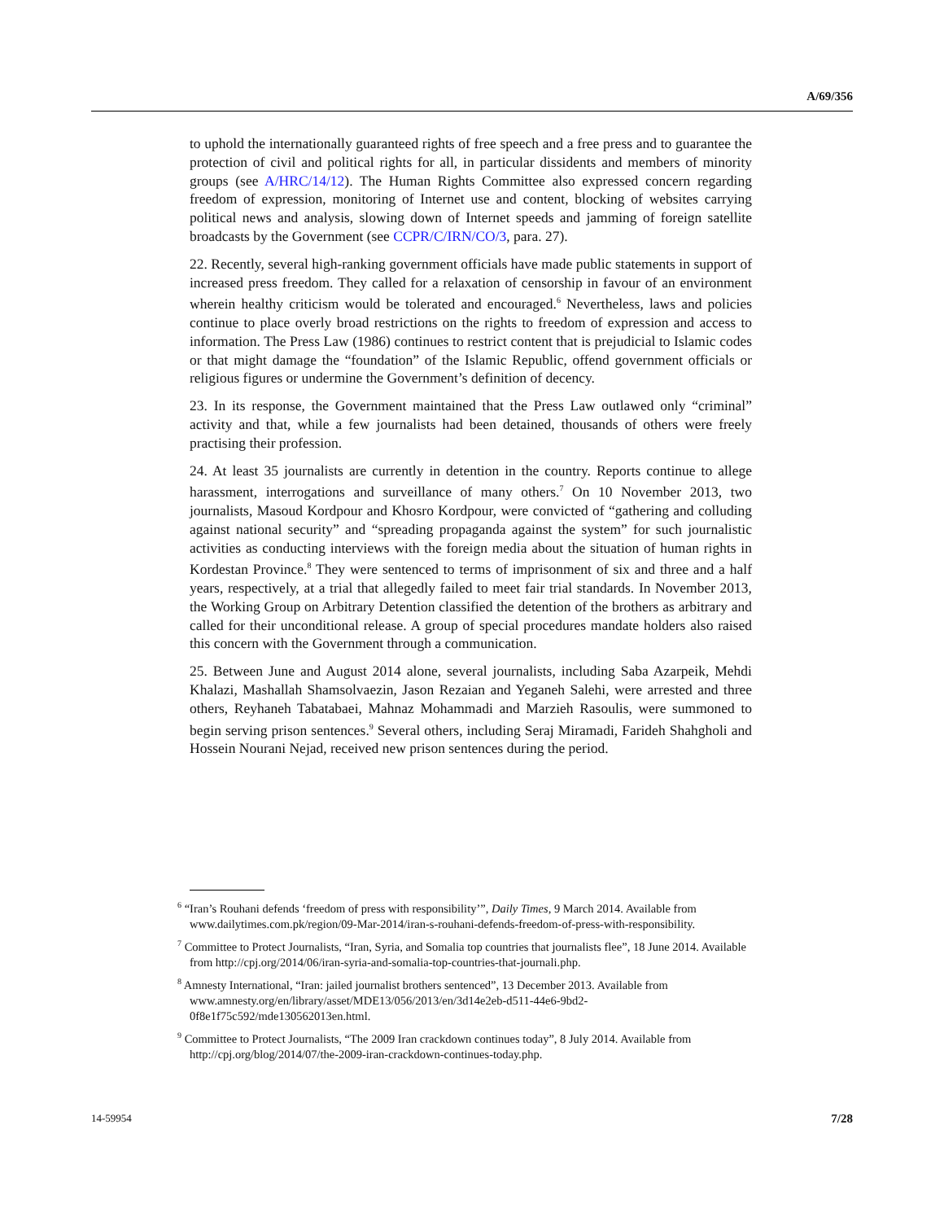A/69/356
to uphold the internationally guaranteed rights of free speech and a free press and to guarantee the protection of civil and political rights for all, in particular dissidents and members of minority groups (see A/HRC/14/12). The Human Rights Committee also expressed concern regarding freedom of expression, monitoring of Internet use and content, blocking of websites carrying political news and analysis, slowing down of Internet speeds and jamming of foreign satellite broadcasts by the Government (see CCPR/C/IRN/CO/3, para. 27).
22. Recently, several high-ranking government officials have made public statements in support of increased press freedom. They called for a relaxation of censorship in favour of an environment wherein healthy criticism would be tolerated and encouraged.<sup>6</sup> Nevertheless, laws and policies continue to place overly broad restrictions on the rights to freedom of expression and access to information. The Press Law (1986) continues to restrict content that is prejudicial to Islamic codes or that might damage the “foundation” of the Islamic Republic, offend government officials or religious figures or undermine the Government’s definition of decency.
23. In its response, the Government maintained that the Press Law outlawed only “criminal” activity and that, while a few journalists had been detained, thousands of others were freely practising their profession.
24. At least 35 journalists are currently in detention in the country. Reports continue to allege harassment, interrogations and surveillance of many others.<sup>7</sup> On 10 November 2013, two journalists, Masoud Kordpour and Khosro Kordpour, were convicted of “gathering and colluding against national security” and “spreading propaganda against the system” for such journalistic activities as conducting interviews with the foreign media about the situation of human rights in Kordestan Province.<sup>8</sup> They were sentenced to terms of imprisonment of six and three and a half years, respectively, at a trial that allegedly failed to meet fair trial standards. In November 2013, the Working Group on Arbitrary Detention classified the detention of the brothers as arbitrary and called for their unconditional release. A group of special procedures mandate holders also raised this concern with the Government through a communication.
25. Between June and August 2014 alone, several journalists, including Saba Azarpeik, Mehdi Khalazi, Mashallah Shamsolvaezin, Jason Rezaian and Yeganeh Salehi, were arrested and three others, Reyhaneh Tabatabaei, Mahnaz Mohammadi and Marzieh Rasoulis, were summoned to begin serving prison sentences.<sup>9</sup> Several others, including Seraj Miramadi, Farideh Shahgholi and Hossein Nourani Nejad, received new prison sentences during the period.
<sup>6</sup> “Iran’s Rouhani defends ‘freedom of press with responsibility’”, Daily Times, 9 March 2014. Available from www.dailytimes.com.pk/region/09-Mar-2014/iran-s-rouhani-defends-freedom-of-press-with-responsibility.
<sup>7</sup> Committee to Protect Journalists, “Iran, Syria, and Somalia top countries that journalists flee”, 18 June 2014. Available from http://cpj.org/2014/06/iran-syria-and-somalia-top-countries-that-journali.php.
<sup>8</sup> Amnesty International, “Iran: jailed journalist brothers sentenced”, 13 December 2013. Available from www.amnesty.org/en/library/asset/MDE13/056/2013/en/3d14e2eb-d511-44e6-9bd2-0f8e1f75c592/mde130562013en.html.
<sup>9</sup> Committee to Protect Journalists, “The 2009 Iran crackdown continues today”, 8 July 2014. Available from http://cpj.org/blog/2014/07/the-2009-iran-crackdown-continues-today.php.
14-59954 7/28